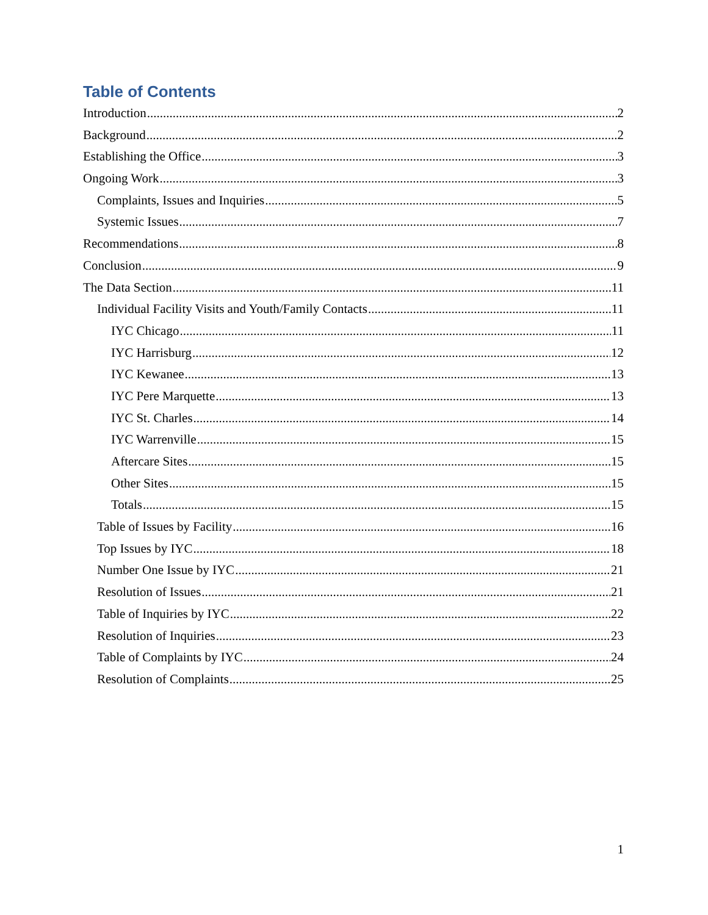Table of Contents
Introduction 2
Background 2
Establishing the Office 3
Ongoing Work 3
Complaints, Issues and Inquiries 5
Systemic Issues 7
Recommendations 8
Conclusion 9
The Data Section 11
Individual Facility Visits and Youth/Family Contacts 11
IYC Chicago 11
IYC Harrisburg 12
IYC Kewanee 13
IYC Pere Marquette 13
IYC St. Charles 14
IYC Warrenville 15
Aftercare Sites 15
Other Sites 15
Totals 15
Table of Issues by Facility 16
Top Issues by IYC 18
Number One Issue by IYC 21
Resolution of Issues 21
Table of Inquiries by IYC 22
Resolution of Inquiries 23
Table of Complaints by IYC 24
Resolution of Complaints 25
1